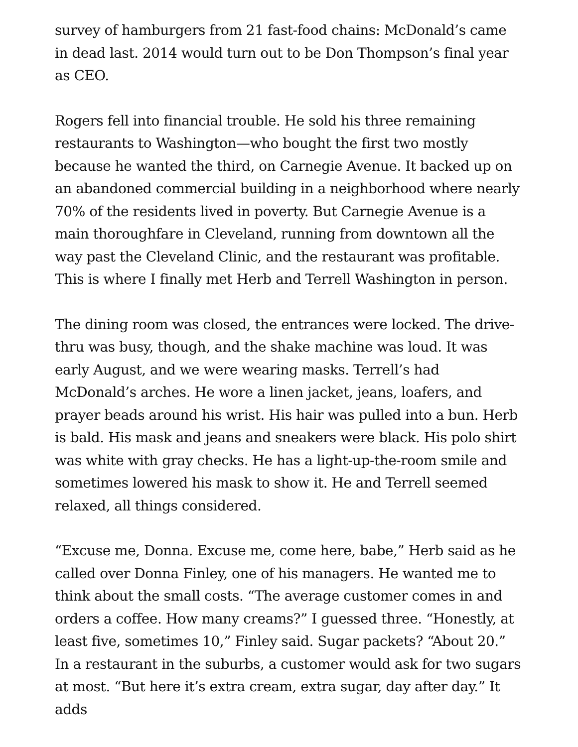survey of hamburgers from 21 fast-food chains: McDonald’s came in dead last. 2014 would turn out to be Don Thompson’s final year as CEO.
Rogers fell into financial trouble. He sold his three remaining restaurants to Washington—who bought the first two mostly because he wanted the third, on Carnegie Avenue. It backed up on an abandoned commercial building in a neighborhood where nearly 70% of the residents lived in poverty. But Carnegie Avenue is a main thoroughfare in Cleveland, running from downtown all the way past the Cleveland Clinic, and the restaurant was profitable. This is where I finally met Herb and Terrell Washington in person.
The dining room was closed, the entrances were locked. The drive-thru was busy, though, and the shake machine was loud. It was early August, and we were wearing masks. Terrell’s had McDonald’s arches. He wore a linen jacket, jeans, loafers, and prayer beads around his wrist. His hair was pulled into a bun. Herb is bald. His mask and jeans and sneakers were black. His polo shirt was white with gray checks. He has a light-up-the-room smile and sometimes lowered his mask to show it. He and Terrell seemed relaxed, all things considered.
“Excuse me, Donna. Excuse me, come here, babe,” Herb said as he called over Donna Finley, one of his managers. He wanted me to think about the small costs. “The average customer comes in and orders a coffee. How many creams?” I guessed three. “Honestly, at least five, sometimes 10,” Finley said. Sugar packets? “About 20.” In a restaurant in the suburbs, a customer would ask for two sugars at most. “But here it’s extra cream, extra sugar, day after day.” It adds